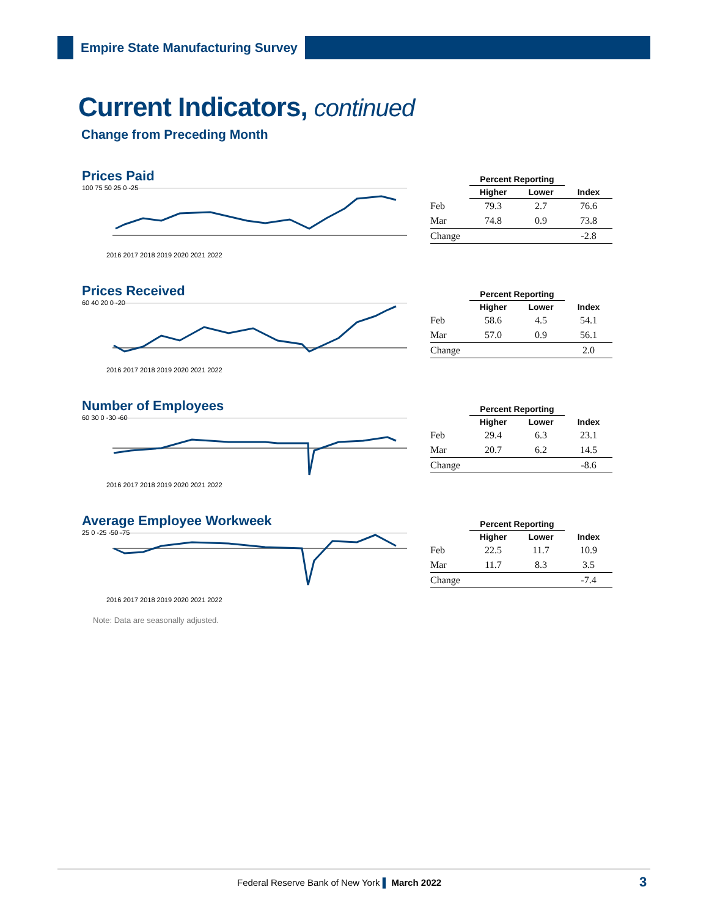Empire State Manufacturing Survey
Current Indicators, continued
Change from Preceding Month
Prices Paid
100 75 50 25 0 -25
2016 2017 2018 2019 2020 2021 2022
| | Percent Reporting | | |
| --- | --- | --- | --- |
| | Higher | Lower | Index |
| Feb | 79.3 | 2.7 | 76.6 |
| Mar | 74.8 | 0.9 | 73.8 |
| Change | | | -2.8 |
Prices Received
60 40 20 0 -20
2016 2017 2018 2019 2020 2021 2022
| | Percent Reporting | | |
| --- | --- | --- | --- |
| | Higher | Lower | Index |
| Feb | 58.6 | 4.5 | 54.1 |
| Mar | 57.0 | 0.9 | 56.1 |
| Change | | | 2.0 |
Number of Employees
60 30 0 -30 -60
2016 2017 2018 2019 2020 2021 2022
| | Percent Reporting | | |
| --- | --- | --- | --- |
| | Higher | Lower | Index |
| Feb | 29.4 | 6.3 | 23.1 |
| Mar | 20.7 | 6.2 | 14.5 |
| Change | | | -8.6 |
Average Employee Workweek
25 0 -25 -50 -75
2016 2017 2018 2019 2020 2021 2022
| | Percent Reporting | | |
| --- | --- | --- | --- |
| | Higher | Lower | Index |
| Feb | 22.5 | 11.7 | 10.9 |
| Mar | 11.7 | 8.3 | 3.5 |
| Change | | | -7.4 |
Note: Data are seasonally adjusted.
Federal Reserve Bank of New York ▌ March 2022
3